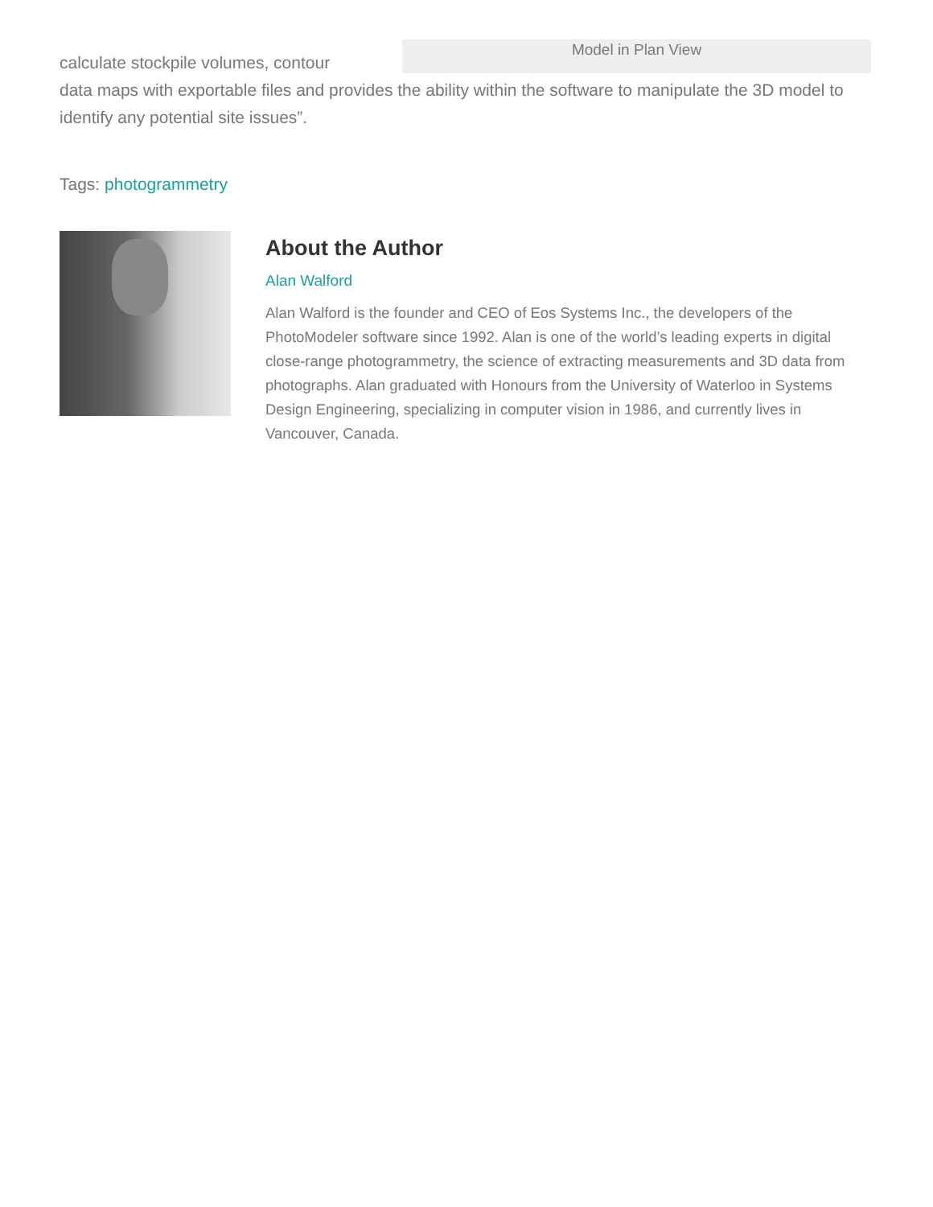Model in Plan View
calculate stockpile volumes, contour data maps with exportable files and provides the ability within the software to manipulate the 3D model to identify any potential site issues”.
Tags: photogrammetry
About the Author
Alan Walford
Alan Walford is the founder and CEO of Eos Systems Inc., the developers of the PhotoModeler software since 1992. Alan is one of the world’s leading experts in digital close-range photogrammetry, the science of extracting measurements and 3D data from photographs. Alan graduated with Honours from the University of Waterloo in Systems Design Engineering, specializing in computer vision in 1986, and currently lives in Vancouver, Canada.